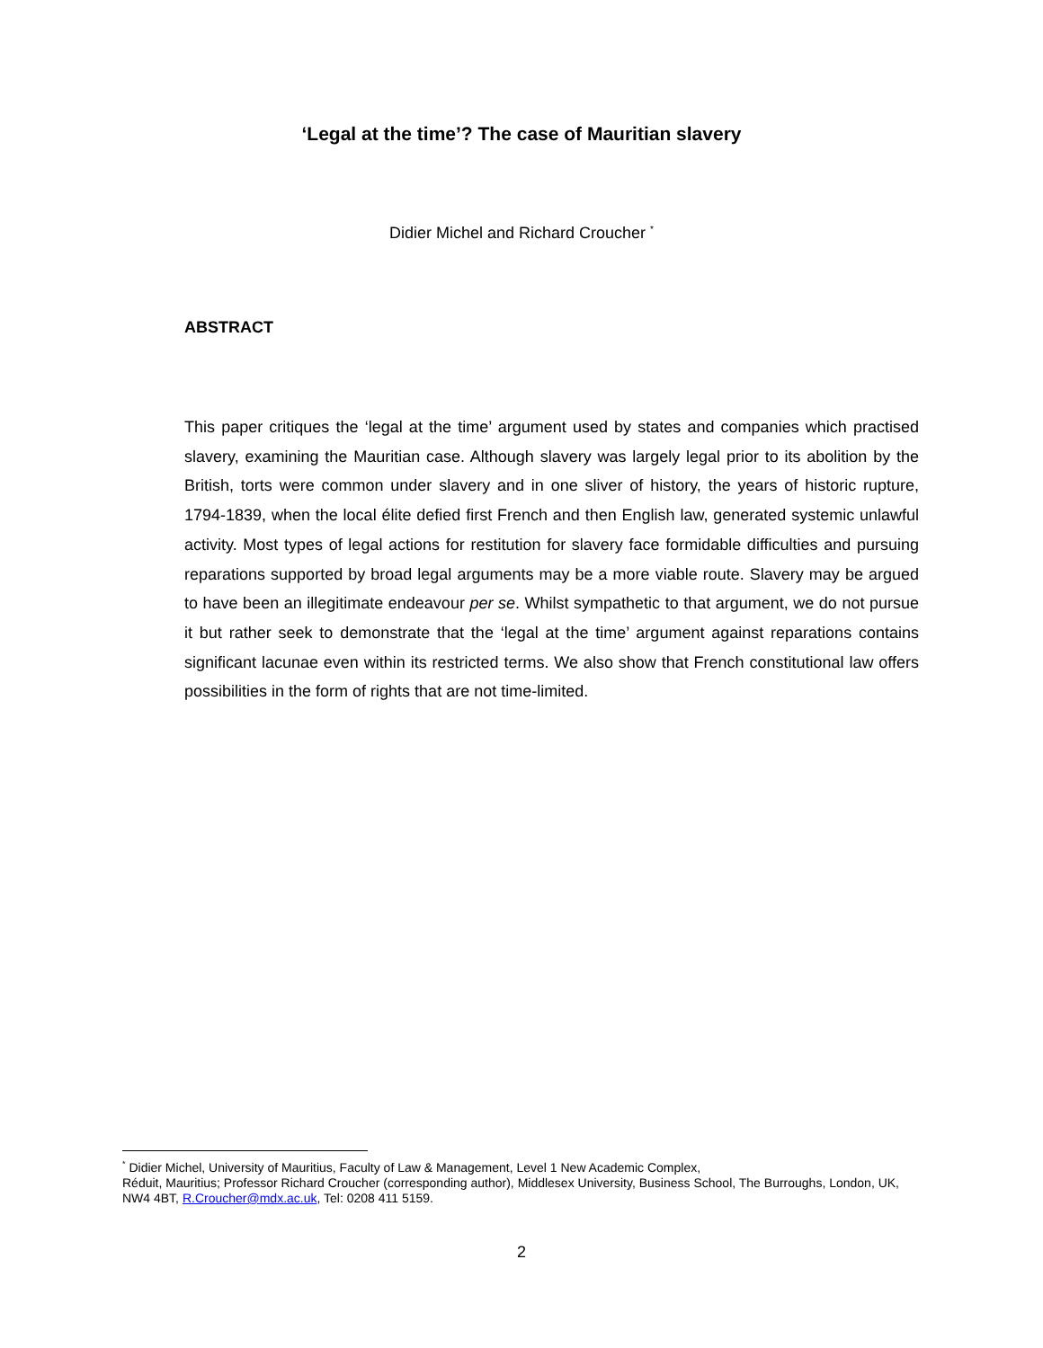‘Legal at the time’? The case of Mauritian slavery
Didier Michel and Richard Croucher <sup>*</sup>
ABSTRACT
This paper critiques the ‘legal at the time’ argument used by states and companies which practised slavery, examining the Mauritian case. Although slavery was largely legal prior to its abolition by the British, torts were common under slavery and in one sliver of history, the years of historic rupture, 1794-1839, when the local élite defied first French and then English law, generated systemic unlawful activity. Most types of legal actions for restitution for slavery face formidable difficulties and pursuing reparations supported by broad legal arguments may be a more viable route. Slavery may be argued to have been an illegitimate endeavour per se. Whilst sympathetic to that argument, we do not pursue it but rather seek to demonstrate that the ‘legal at the time’ argument against reparations contains significant lacunae even within its restricted terms. We also show that French constitutional law offers possibilities in the form of rights that are not time-limited.
<sup>*</sup> Didier Michel, University of Mauritius, Faculty of Law & Management, Level 1 New Academic Complex,
Réduit, Mauritius; Professor Richard Croucher (corresponding author), Middlesex University, Business School, The Burroughs, London, UK, NW4 4BT, R.Croucher@mdx.ac.uk, Tel: 0208 411 5159.
2